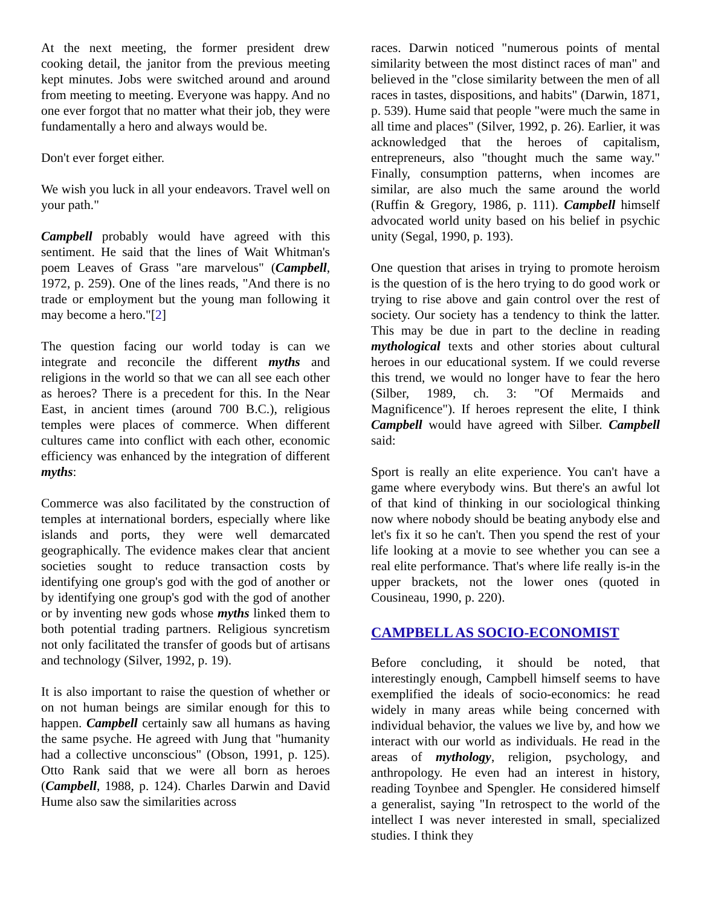At the next meeting, the former president drew cooking detail, the janitor from the previous meeting kept minutes. Jobs were switched around and around from meeting to meeting. Everyone was happy. And no one ever forgot that no matter what their job, they were fundamentally a hero and always would be.
Don't ever forget either.
We wish you luck in all your endeavors. Travel well on your path."
Campbell probably would have agreed with this sentiment. He said that the lines of Wait Whitman's poem Leaves of Grass "are marvelous" (Campbell, 1972, p. 259). One of the lines reads, "And there is no trade or employment but the young man following it may become a hero."[2]
The question facing our world today is can we integrate and reconcile the different myths and religions in the world so that we can all see each other as heroes? There is a precedent for this. In the Near East, in ancient times (around 700 B.C.), religious temples were places of commerce. When different cultures came into conflict with each other, economic efficiency was enhanced by the integration of different myths:
Commerce was also facilitated by the construction of temples at international borders, especially where like islands and ports, they were well demarcated geographically. The evidence makes clear that ancient societies sought to reduce transaction costs by identifying one group's god with the god of another or by identifying one group's god with the god of another or by inventing new gods whose myths linked them to both potential trading partners. Religious syncretism not only facilitated the transfer of goods but of artisans and technology (Silver, 1992, p. 19).
It is also important to raise the question of whether or on not human beings are similar enough for this to happen. Campbell certainly saw all humans as having the same psyche. He agreed with Jung that "humanity had a collective unconscious" (Obson, 1991, p. 125). Otto Rank said that we were all born as heroes (Campbell, 1988, p. 124). Charles Darwin and David Hume also saw the similarities across
races. Darwin noticed "numerous points of mental similarity between the most distinct races of man" and believed in the "close similarity between the men of all races in tastes, dispositions, and habits" (Darwin, 1871, p. 539). Hume said that people "were much the same in all time and places" (Silver, 1992, p. 26). Earlier, it was acknowledged that the heroes of capitalism, entrepreneurs, also "thought much the same way." Finally, consumption patterns, when incomes are similar, are also much the same around the world (Ruffin & Gregory, 1986, p. 111). Campbell himself advocated world unity based on his belief in psychic unity (Segal, 1990, p. 193).
One question that arises in trying to promote heroism is the question of is the hero trying to do good work or trying to rise above and gain control over the rest of society. Our society has a tendency to think the latter. This may be due in part to the decline in reading mythological texts and other stories about cultural heroes in our educational system. If we could reverse this trend, we would no longer have to fear the hero (Silber, 1989, ch. 3: "Of Mermaids and Magnificence"). If heroes represent the elite, I think Campbell would have agreed with Silber. Campbell said:
Sport is really an elite experience. You can't have a game where everybody wins. But there's an awful lot of that kind of thinking in our sociological thinking now where nobody should be beating anybody else and let's fix it so he can't. Then you spend the rest of your life looking at a movie to see whether you can see a real elite performance. That's where life really is-in the upper brackets, not the lower ones (quoted in Cousineau, 1990, p. 220).
CAMPBELL AS SOCIO-ECONOMIST
Before concluding, it should be noted, that interestingly enough, Campbell himself seems to have exemplified the ideals of socio-economics: he read widely in many areas while being concerned with individual behavior, the values we live by, and how we interact with our world as individuals. He read in the areas of mythology, religion, psychology, and anthropology. He even had an interest in history, reading Toynbee and Spengler. He considered himself a generalist, saying "In retrospect to the world of the intellect I was never interested in small, specialized studies. I think they